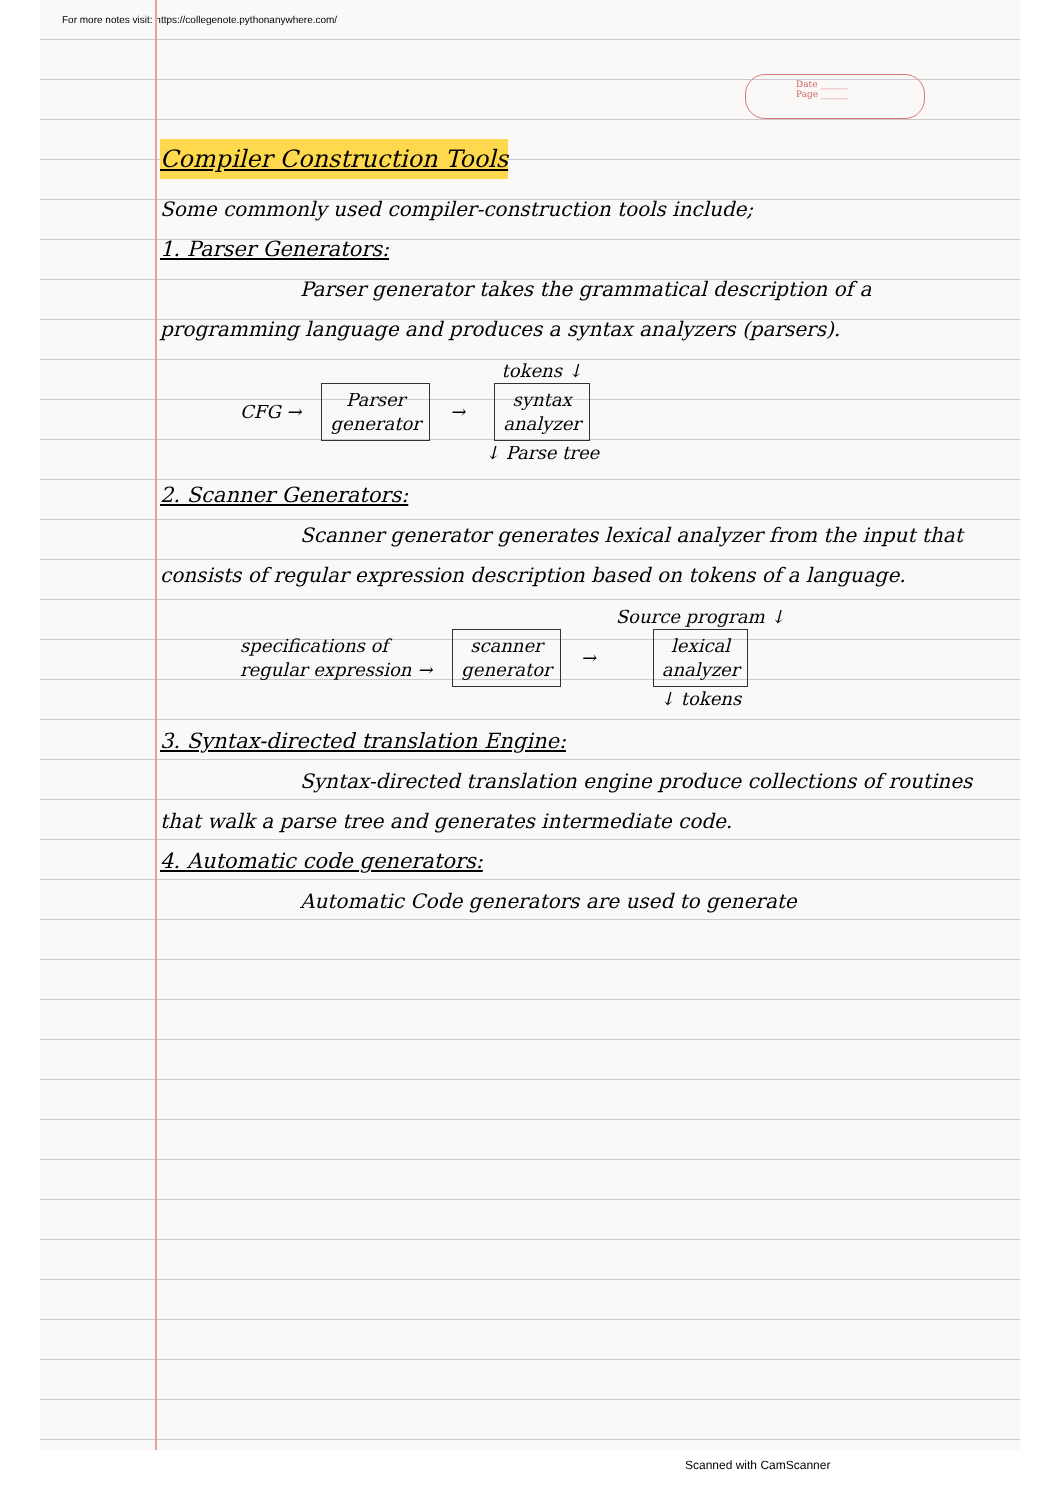For more notes visit: https://collegenote.pythonanywhere.com/
Date ______
Page ______
Compiler Construction Tools
Some commonly used compiler-construction tools include;
1. Parser Generators:
Parser generator takes the grammatical description of a programming language and produces a syntax analyzers (parsers).
CFG →
Parser
generator
→
tokens ↓
syntax
analyzer
↓ Parse tree
2. Scanner Generators:
Scanner generator generates lexical analyzer from the input that consists of regular expression description based on tokens of a language.
specifications of
regular expression →
scanner
generator
→
Source program ↓
lexical
analyzer
↓ tokens
3. Syntax-directed translation Engine:
Syntax-directed translation engine produce collections of routines that walk a parse tree and generates intermediate code.
4. Automatic code generators:
Automatic Code generators are used to generate
Scanned with CamScanner